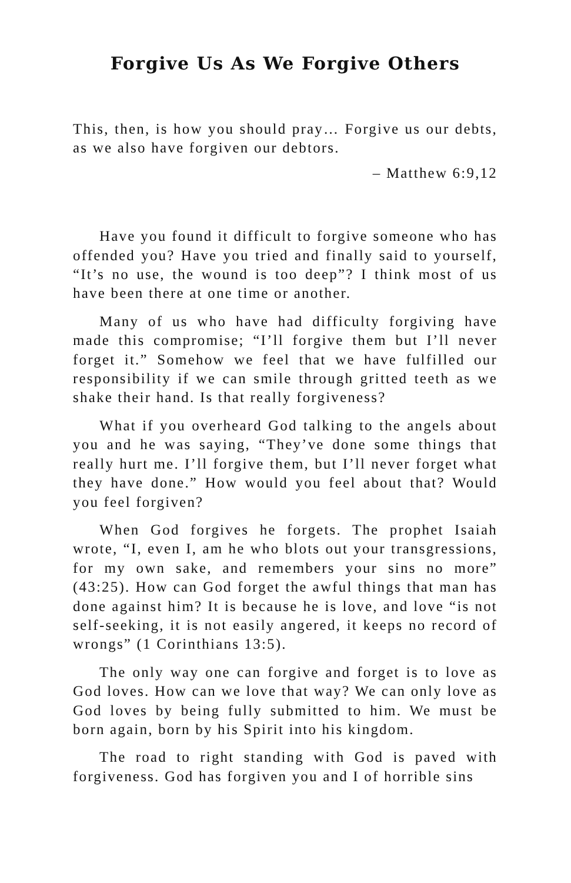Forgive Us As We Forgive Others
This, then, is how you should pray… Forgive us our debts, as we also have forgiven our debtors.
– Matthew 6:9,12
Have you found it difficult to forgive someone who has offended you? Have you tried and finally said to yourself, “It’s no use, the wound is too deep”? I think most of us have been there at one time or another.
Many of us who have had difficulty forgiving have made this compromise; “I’ll forgive them but I’ll never forget it.” Somehow we feel that we have fulfilled our responsibility if we can smile through gritted teeth as we shake their hand. Is that really forgiveness?
What if you overheard God talking to the angels about you and he was saying, “They’ve done some things that really hurt me. I’ll forgive them, but I’ll never forget what they have done.” How would you feel about that? Would you feel forgiven?
When God forgives he forgets. The prophet Isaiah wrote, “I, even I, am he who blots out your transgressions, for my own sake, and remembers your sins no more” (43:25). How can God forget the awful things that man has done against him? It is because he is love, and love “is not self-seeking, it is not easily angered, it keeps no record of wrongs” (1 Corinthians 13:5).
The only way one can forgive and forget is to love as God loves. How can we love that way? We can only love as God loves by being fully submitted to him. We must be born again, born by his Spirit into his kingdom.
The road to right standing with God is paved with forgiveness. God has forgiven you and I of horrible sins